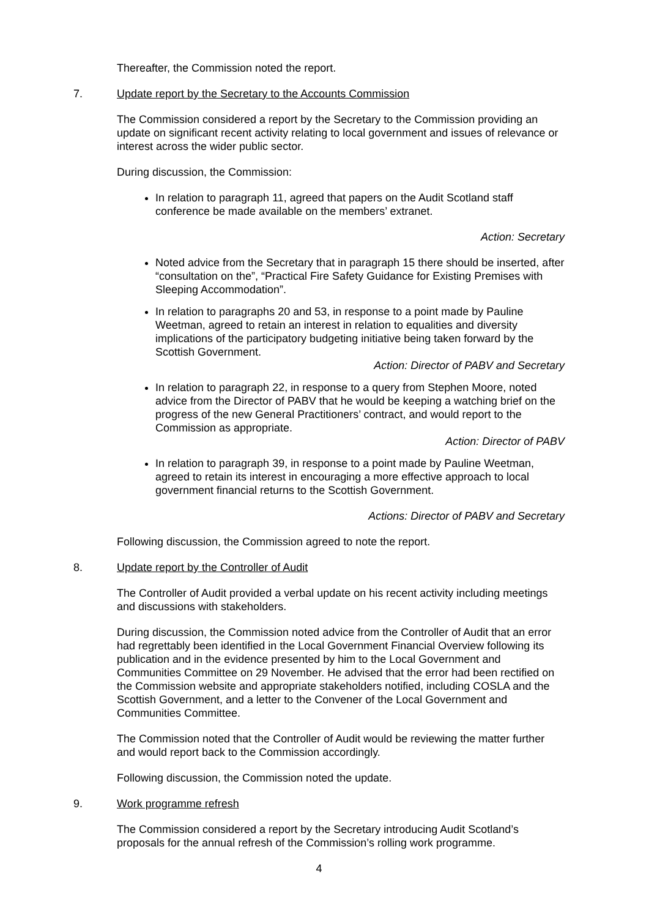Thereafter, the Commission noted the report.
7. Update report by the Secretary to the Accounts Commission
The Commission considered a report by the Secretary to the Commission providing an update on significant recent activity relating to local government and issues of relevance or interest across the wider public sector.
During discussion, the Commission:
In relation to paragraph 11, agreed that papers on the Audit Scotland staff conference be made available on the members’ extranet.
Action: Secretary
Noted advice from the Secretary that in paragraph 15 there should be inserted, after “consultation on the”, “Practical Fire Safety Guidance for Existing Premises with Sleeping Accommodation”.
In relation to paragraphs 20 and 53, in response to a point made by Pauline Weetman, agreed to retain an interest in relation to equalities and diversity implications of the participatory budgeting initiative being taken forward by the Scottish Government.
Action: Director of PABV and Secretary
In relation to paragraph 22, in response to a query from Stephen Moore, noted advice from the Director of PABV that he would be keeping a watching brief on the progress of the new General Practitioners’ contract, and would report to the Commission as appropriate.
Action: Director of PABV
In relation to paragraph 39, in response to a point made by Pauline Weetman, agreed to retain its interest in encouraging a more effective approach to local government financial returns to the Scottish Government.
Actions: Director of PABV and Secretary
Following discussion, the Commission agreed to note the report.
8. Update report by the Controller of Audit
The Controller of Audit provided a verbal update on his recent activity including meetings and discussions with stakeholders.
During discussion, the Commission noted advice from the Controller of Audit that an error had regrettably been identified in the Local Government Financial Overview following its publication and in the evidence presented by him to the Local Government and Communities Committee on 29 November. He advised that the error had been rectified on the Commission website and appropriate stakeholders notified, including COSLA and the Scottish Government, and a letter to the Convener of the Local Government and Communities Committee.
The Commission noted that the Controller of Audit would be reviewing the matter further and would report back to the Commission accordingly.
Following discussion, the Commission noted the update.
9. Work programme refresh
The Commission considered a report by the Secretary introducing Audit Scotland’s proposals for the annual refresh of the Commission’s rolling work programme.
4